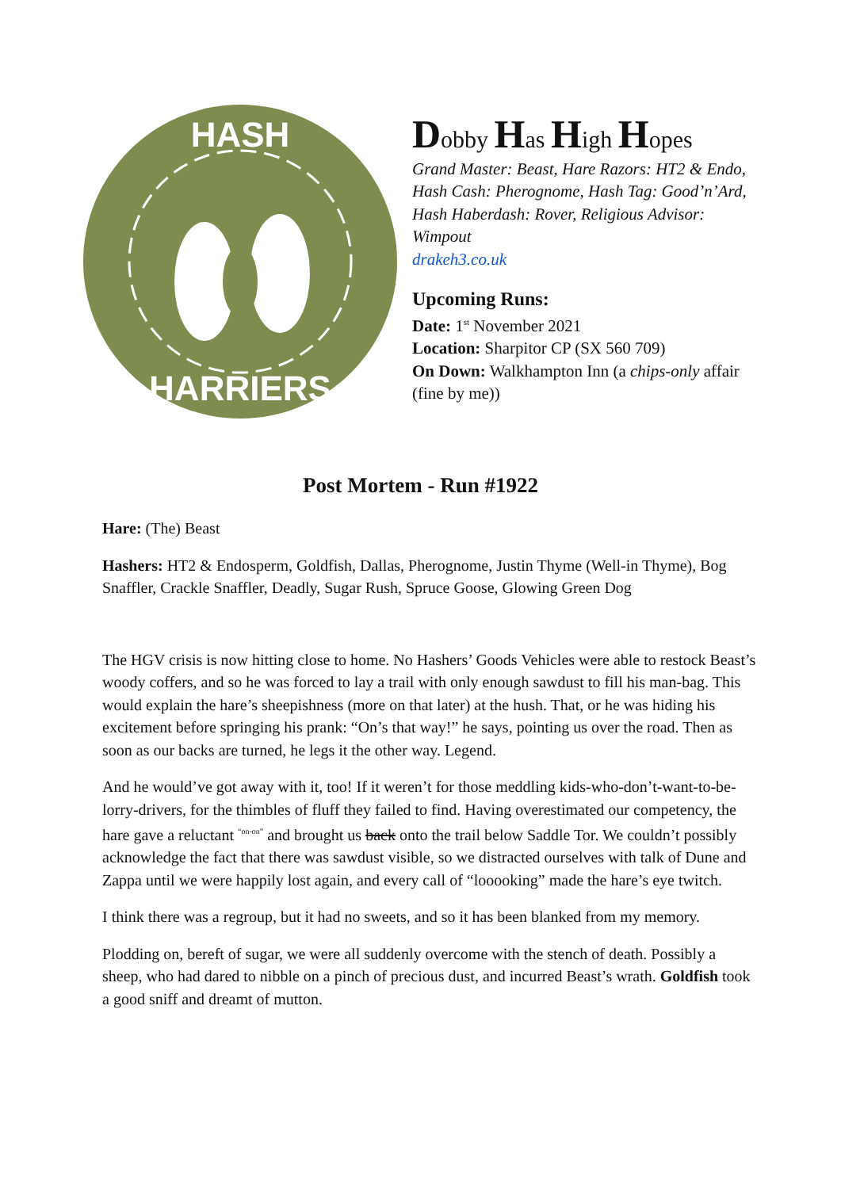HASH
HARRIERS
Dobby Has High Hopes
Grand Master: Beast, Hare Razors: HT2 & Endo, Hash Cash: Pherognome, Hash Tag: Good’n’Ard, Hash Haberdash: Rover, Religious Advisor: Wimpout
drakeh3.co.uk
Upcoming Runs:
Date: 1<sup>st</sup> November 2021
Location: Sharpitor CP (SX 560 709)
On Down: Walkhampton Inn (a chips-only affair (fine by me))
Post Mortem - Run #1922
Hare: (The) Beast
Hashers: HT2 & Endosperm, Goldfish, Dallas, Pherognome, Justin Thyme (Well-in Thyme), Bog Snaffler, Crackle Snaffler, Deadly, Sugar Rush, Spruce Goose, Glowing Green Dog
The HGV crisis is now hitting close to home. No Hashers’ Goods Vehicles were able to restock Beast’s woody coffers, and so he was forced to lay a trail with only enough sawdust to fill his man-bag. This would explain the hare’s sheepishness (more on that later) at the hush. That, or he was hiding his excitement before springing his prank: “On’s that way!” he says, pointing us over the road. Then as soon as our backs are turned, he legs it the other way. Legend.
And he would’ve got away with it, too! If it weren’t for those meddling kids-who-don’t-want-to-be-lorry-drivers, for the thimbles of fluff they failed to find. Having overestimated our competency, the hare gave a reluctant <sup>“on-on”</sup> and brought us back onto the trail below Saddle Tor. We couldn’t possibly acknowledge the fact that there was sawdust visible, so we distracted ourselves with talk of Dune and Zappa until we were happily lost again, and every call of “looooking” made the hare’s eye twitch.
I think there was a regroup, but it had no sweets, and so it has been blanked from my memory.
Plodding on, bereft of sugar, we were all suddenly overcome with the stench of death. Possibly a sheep, who had dared to nibble on a pinch of precious dust, and incurred Beast’s wrath. Goldfish took a good sniff and dreamt of mutton.